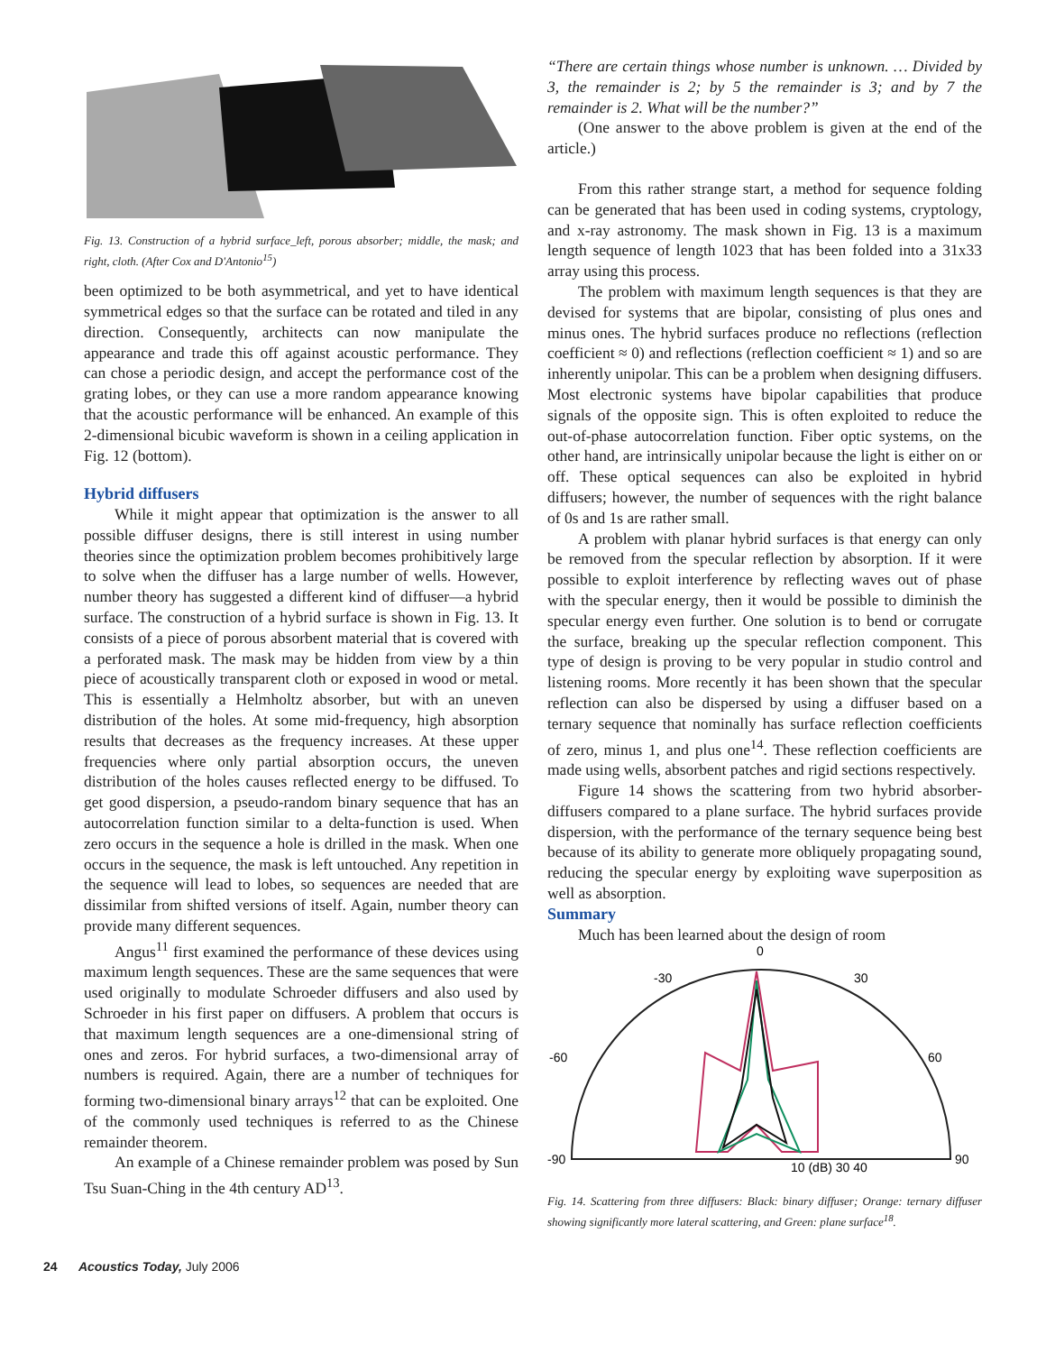Fig. 13. Construction of a hybrid surface_left, porous absorber; middle, the mask; and right, cloth. (After Cox and D'Antonio<sup>15</sup>)
been optimized to be both asymmetrical, and yet to have identical symmetrical edges so that the surface can be rotated and tiled in any direction. Consequently, architects can now manipulate the appearance and trade this off against acoustic performance. They can chose a periodic design, and accept the performance cost of the grating lobes, or they can use a more random appearance knowing that the acoustic performance will be enhanced. An example of this 2-dimensional bicubic waveform is shown in a ceiling application in Fig. 12 (bottom).
Hybrid diffusers
While it might appear that optimization is the answer to all possible diffuser designs, there is still interest in using number theories since the optimization problem becomes prohibitively large to solve when the diffuser has a large number of wells. However, number theory has suggested a different kind of diffuser—a hybrid surface. The construction of a hybrid surface is shown in Fig. 13. It consists of a piece of porous absorbent material that is covered with a perforated mask. The mask may be hidden from view by a thin piece of acoustically transparent cloth or exposed in wood or metal. This is essentially a Helmholtz absorber, but with an uneven distribution of the holes. At some mid-frequency, high absorption results that decreases as the frequency increases. At these upper frequencies where only partial absorption occurs, the uneven distribution of the holes causes reflected energy to be diffused. To get good dispersion, a pseudo-random binary sequence that has an autocorrelation function similar to a delta-function is used. When zero occurs in the sequence a hole is drilled in the mask. When one occurs in the sequence, the mask is left untouched. Any repetition in the sequence will lead to lobes, so sequences are needed that are dissimilar from shifted versions of itself. Again, number theory can provide many different sequences.
Angus<sup>11</sup> first examined the performance of these devices using maximum length sequences. These are the same sequences that were used originally to modulate Schroeder diffusers and also used by Schroeder in his first paper on diffusers. A problem that occurs is that maximum length sequences are a one-dimensional string of ones and zeros. For hybrid surfaces, a two-dimensional array of numbers is required. Again, there are a number of techniques for forming two-dimensional binary arrays<sup>12</sup> that can be exploited. One of the commonly used techniques is referred to as the Chinese remainder theorem.
An example of a Chinese remainder problem was posed by Sun Tsu Suan-Ching in the 4th century AD<sup>13</sup>.
“There are certain things whose number is unknown. … Divided by 3, the remainder is 2; by 5 the remainder is 3; and by 7 the remainder is 2. What will be the number?”
(One answer to the above problem is given at the end of the article.)
From this rather strange start, a method for sequence folding can be generated that has been used in coding systems, cryptology, and x-ray astronomy. The mask shown in Fig. 13 is a maximum length sequence of length 1023 that has been folded into a 31x33 array using this process.
The problem with maximum length sequences is that they are devised for systems that are bipolar, consisting of plus ones and minus ones. The hybrid surfaces produce no reflections (reflection coefficient ≈ 0) and reflections (reflection coefficient ≈ 1) and so are inherently unipolar. This can be a problem when designing diffusers. Most electronic systems have bipolar capabilities that produce signals of the opposite sign. This is often exploited to reduce the out-of-phase autocorrelation function. Fiber optic systems, on the other hand, are intrinsically unipolar because the light is either on or off. These optical sequences can also be exploited in hybrid diffusers; however, the number of sequences with the right balance of 0s and 1s are rather small.
A problem with planar hybrid surfaces is that energy can only be removed from the specular reflection by absorption. If it were possible to exploit interference by reflecting waves out of phase with the specular energy, then it would be possible to diminish the specular energy even further. One solution is to bend or corrugate the surface, breaking up the specular reflection component. This type of design is proving to be very popular in studio control and listening rooms. More recently it has been shown that the specular reflection can also be dispersed by using a diffuser based on a ternary sequence that nominally has surface reflection coefficients of zero, minus 1, and plus one<sup>14</sup>. These reflection coefficients are made using wells, absorbent patches and rigid sections respectively.
Figure 14 shows the scattering from two hybrid absorber-diffusers compared to a plane surface. The hybrid surfaces provide dispersion, with the performance of the ternary sequence being best because of its ability to generate more obliquely propagating sound, reducing the specular energy by exploiting wave superposition as well as absorption.
Summary
Much has been learned about the design of room
0
-30
30
-60
60
-90
90
10 (dB) 30 40
Fig. 14. Scattering from three diffusers: Black: binary diffuser; Orange: ternary diffuser showing significantly more lateral scattering, and Green: plane surface<sup>18</sup>.
24 Acoustics Today, July 2006